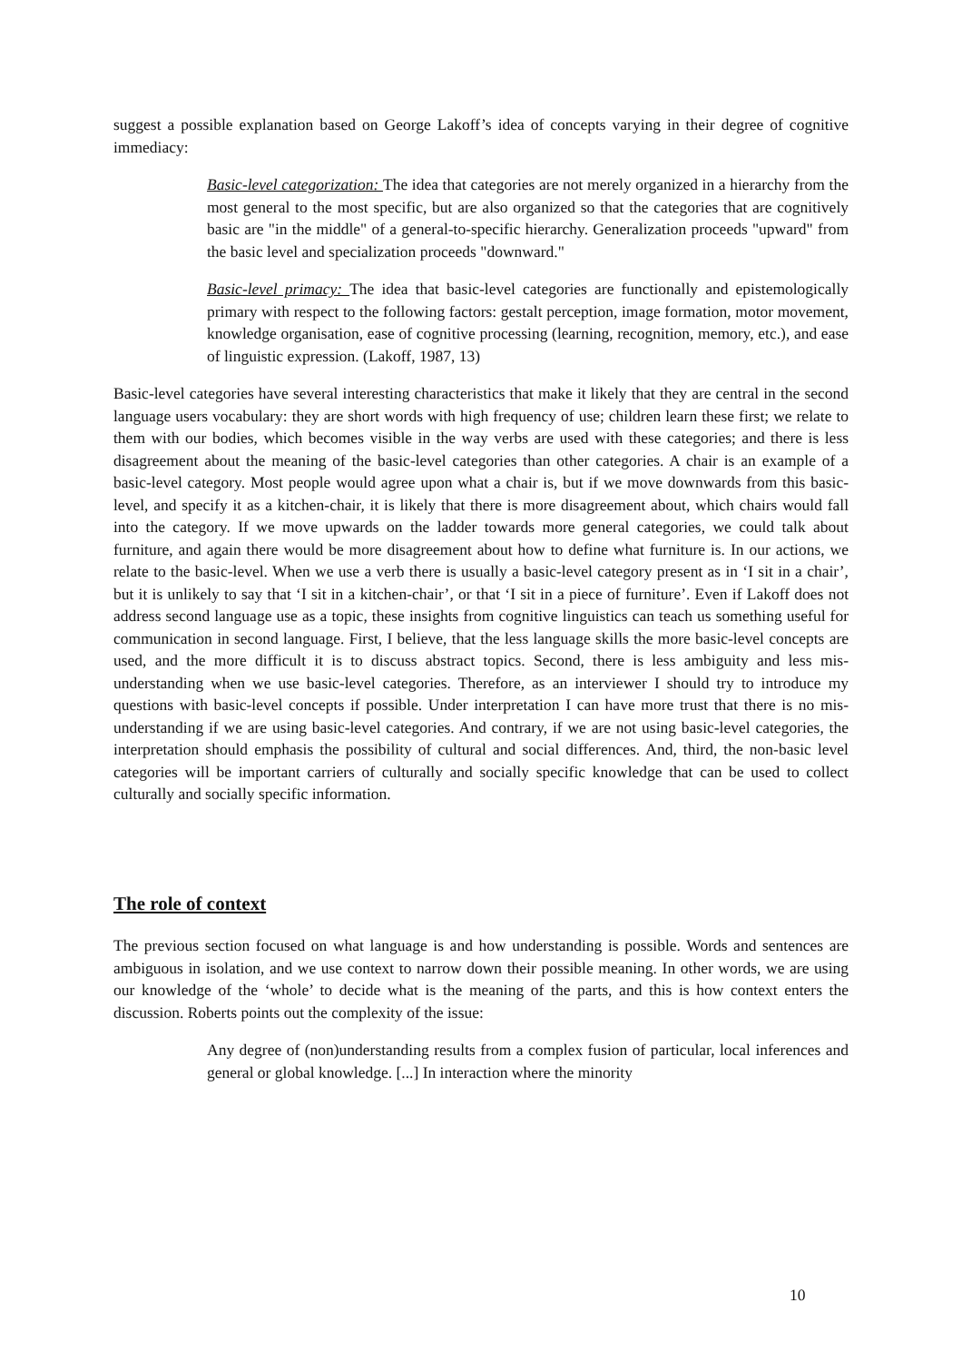suggest a possible explanation based on George Lakoff’s idea of concepts varying in their degree of cognitive immediacy:
Basic-level categorization: The idea that categories are not merely organized in a hierarchy from the most general to the most specific, but are also organized so that the categories that are cognitively basic are "in the middle" of a general-to-specific hierarchy. Generalization proceeds "upward" from the basic level and specialization proceeds "downward."
Basic-level primacy: The idea that basic-level categories are functionally and epistemologically primary with respect to the following factors: gestalt perception, image formation, motor movement, knowledge organisation, ease of cognitive processing (learning, recognition, memory, etc.), and ease of linguistic expression. (Lakoff, 1987, 13)
Basic-level categories have several interesting characteristics that make it likely that they are central in the second language users vocabulary: they are short words with high frequency of use; children learn these first; we relate to them with our bodies, which becomes visible in the way verbs are used with these categories; and there is less disagreement about the meaning of the basic-level categories than other categories. A chair is an example of a basic-level category. Most people would agree upon what a chair is, but if we move downwards from this basic-level, and specify it as a kitchen-chair, it is likely that there is more disagreement about, which chairs would fall into the category. If we move upwards on the ladder towards more general categories, we could talk about furniture, and again there would be more disagreement about how to define what furniture is. In our actions, we relate to the basic-level. When we use a verb there is usually a basic-level category present as in ‘I sit in a chair’, but it is unlikely to say that ‘I sit in a kitchen-chair’, or that ‘I sit in a piece of furniture’. Even if Lakoff does not address second language use as a topic, these insights from cognitive linguistics can teach us something useful for communication in second language. First, I believe, that the less language skills the more basic-level concepts are used, and the more difficult it is to discuss abstract topics. Second, there is less ambiguity and less mis-understanding when we use basic-level categories. Therefore, as an interviewer I should try to introduce my questions with basic-level concepts if possible. Under interpretation I can have more trust that there is no mis-understanding if we are using basic-level categories. And contrary, if we are not using basic-level categories, the interpretation should emphasis the possibility of cultural and social differences. And, third, the non-basic level categories will be important carriers of culturally and socially specific knowledge that can be used to collect culturally and socially specific information.
The role of context
The previous section focused on what language is and how understanding is possible. Words and sentences are ambiguous in isolation, and we use context to narrow down their possible meaning. In other words, we are using our knowledge of the ‘whole’ to decide what is the meaning of the parts, and this is how context enters the discussion. Roberts points out the complexity of the issue:
Any degree of (non)understanding results from a complex fusion of particular, local inferences and general or global knowledge. [...] In interaction where the minority
10